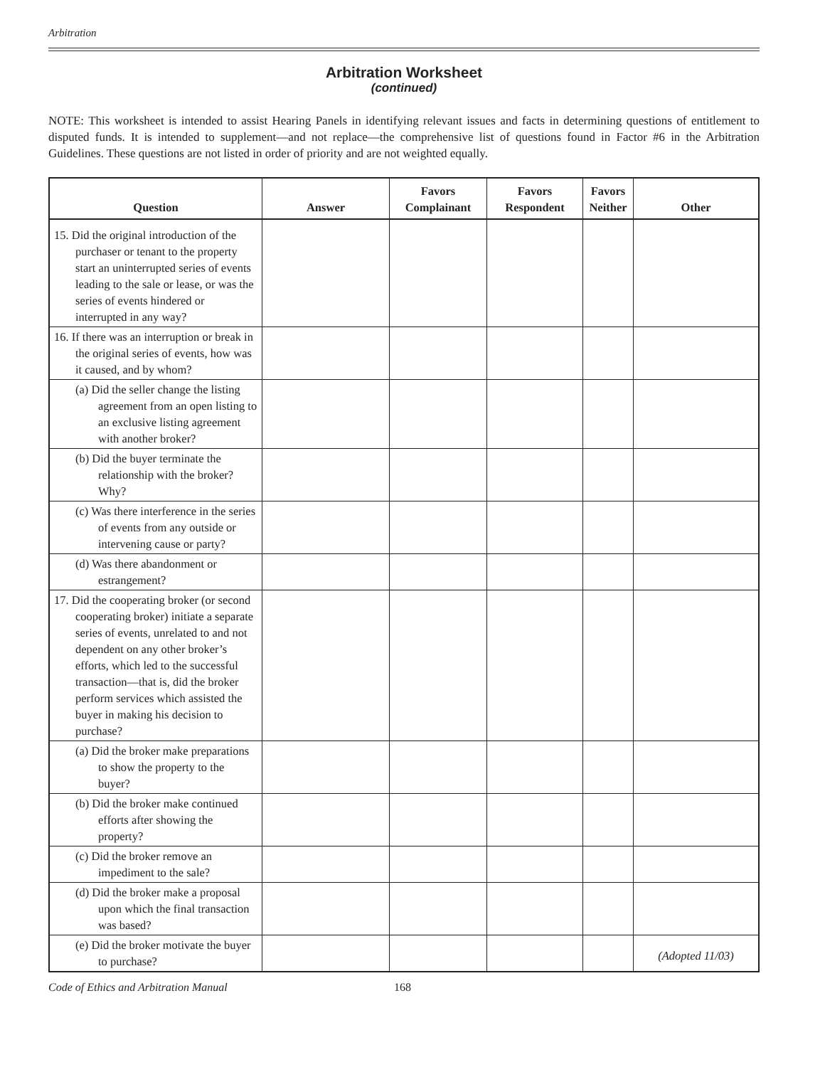Arbitration
Arbitration Worksheet
(continued)
NOTE: This worksheet is intended to assist Hearing Panels in identifying relevant issues and facts in determining questions of entitlement to disputed funds. It is intended to supplement—and not replace—the comprehensive list of questions found in Factor #6 in the Arbitration Guidelines. These questions are not listed in order of priority and are not weighted equally.
| Question | Answer | Favors Complainant | Favors Respondent | Favors Neither | Other |
| --- | --- | --- | --- | --- | --- |
| 15. Did the original introduction of the purchaser or tenant to the property start an uninterrupted series of events leading to the sale or lease, or was the series of events hindered or interrupted in any way? | | | | | |
| 16. If there was an interruption or break in the original series of events, how was it caused, and by whom? | | | | | |
| (a) Did the seller change the listing agreement from an open listing to an exclusive listing agreement with another broker? | | | | | |
| (b) Did the buyer terminate the relationship with the broker? Why? | | | | | |
| (c) Was there interference in the series of events from any outside or intervening cause or party? | | | | | |
| (d) Was there abandonment or estrangement? | | | | | |
| 17. Did the cooperating broker (or second cooperating broker) initiate a separate series of events, unrelated to and not dependent on any other broker’s efforts, which led to the successful transaction—that is, did the broker perform services which assisted the buyer in making his decision to purchase? | | | | | |
| (a) Did the broker make preparations to show the property to the buyer? | | | | | |
| (b) Did the broker make continued efforts after showing the property? | | | | | |
| (c) Did the broker remove an impediment to the sale? | | | | | |
| (d) Did the broker make a proposal upon which the final transaction was based? | | | | | |
| (e) Did the broker motivate the buyer to purchase? | | | | | (Adopted 11/03) |
Code of Ethics and Arbitration Manual 168